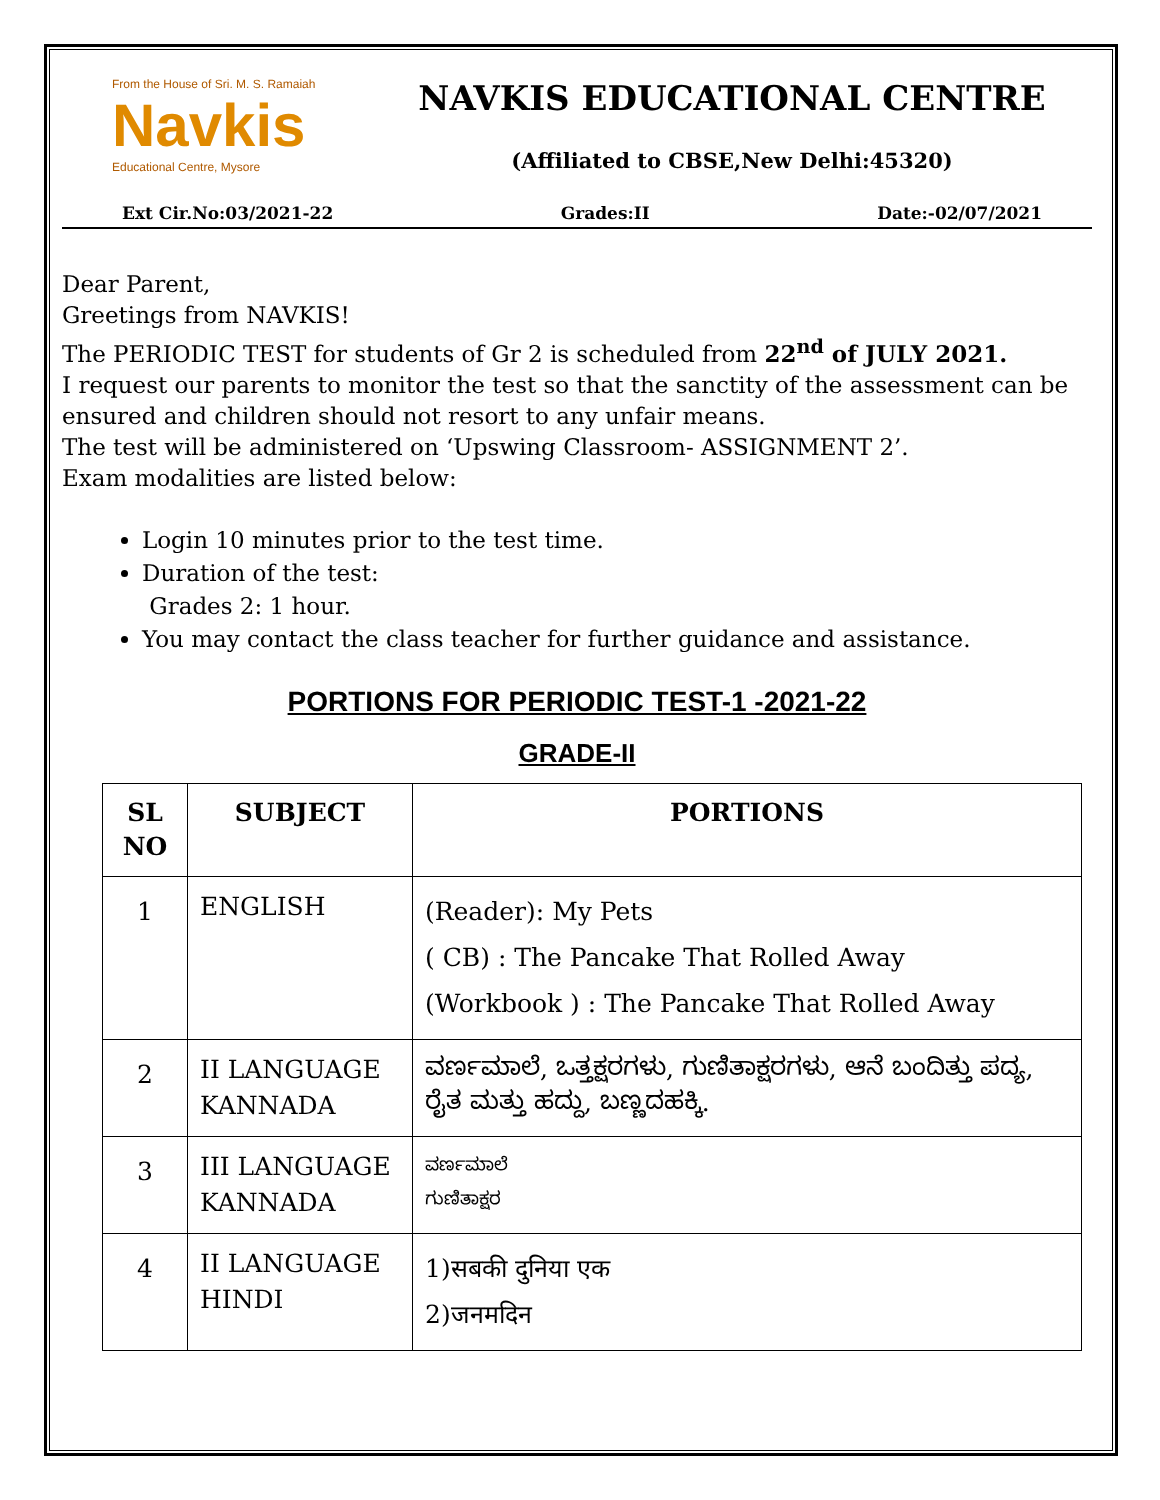From the House of Sri. M. S. Ramaiah
Navkis
Educational Centre, Mysore
NAVKIS EDUCATIONAL CENTRE
(Affiliated to CBSE,New Delhi:45320)
Ext Cir.No:03/2021-22 Grades:II Date:-02/07/2021
Dear Parent,
Greetings from NAVKIS!
The PERIODIC TEST for students of Gr 2 is scheduled from 22<sup>nd</sup> of JULY 2021.
I request our parents to monitor the test so that the sanctity of the assessment can be ensured and children should not resort to any unfair means.
The test will be administered on ‘Upswing Classroom- ASSIGNMENT 2’.
Exam modalities are listed below:
Login 10 minutes prior to the test time.
Duration of the test:
Grades 2: 1 hour.
You may contact the class teacher for further guidance and assistance.
PORTIONS FOR PERIODIC TEST-1 -2021-22
GRADE-II
| SL NO | SUBJECT | PORTIONS |
| --- | --- | --- |
| 1 | ENGLISH | (Reader): My Pets ( CB) : The Pancake That Rolled Away (Workbook ) : The Pancake That Rolled Away |
| 2 | II LANGUAGE KANNADA | ವರ್ಣಮಾಲೆ, ಒತ್ತಕ್ಷರಗಳು, ಗುಣಿತಾಕ್ಷರಗಳು, ಆನೆ ಬಂದಿತ್ತು ಪದ್ಯ, ರೈತ ಮತ್ತು ಹದ್ದು, ಬಣ್ಣದಹಕ್ಕಿ. |
| 3 | III LANGUAGE KANNADA | ವರ್ಣಮಾಲೆ ಗುಣಿತಾಕ್ಷರ |
| 4 | II LANGUAGE HINDI | 1)सबकी दुनिया एक 2)जनमदिन |